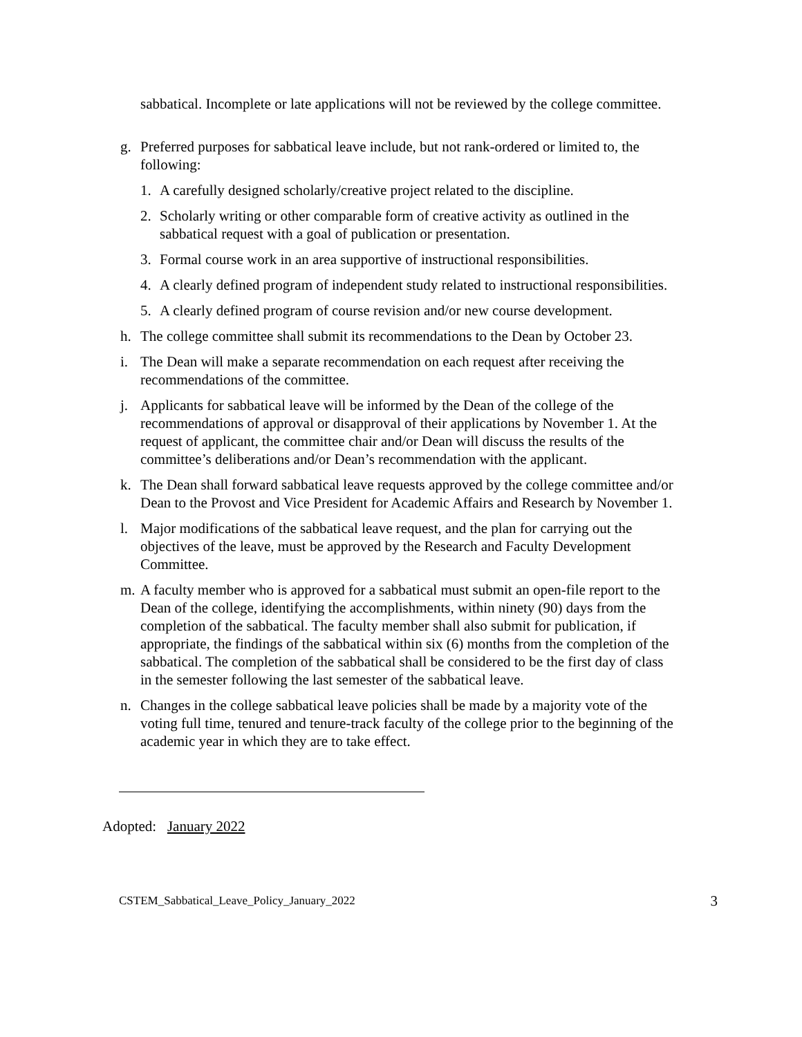sabbatical. Incomplete or late applications will not be reviewed by the college committee.
g. Preferred purposes for sabbatical leave include, but not rank-ordered or limited to, the following:
1. A carefully designed scholarly/creative project related to the discipline.
2. Scholarly writing or other comparable form of creative activity as outlined in the sabbatical request with a goal of publication or presentation.
3. Formal course work in an area supportive of instructional responsibilities.
4. A clearly defined program of independent study related to instructional responsibilities.
5. A clearly defined program of course revision and/or new course development.
h. The college committee shall submit its recommendations to the Dean by October 23.
i. The Dean will make a separate recommendation on each request after receiving the recommendations of the committee.
j. Applicants for sabbatical leave will be informed by the Dean of the college of the recommendations of approval or disapproval of their applications by November 1. At the request of applicant, the committee chair and/or Dean will discuss the results of the committee’s deliberations and/or Dean’s recommendation with the applicant.
k. The Dean shall forward sabbatical leave requests approved by the college committee and/or Dean to the Provost and Vice President for Academic Affairs and Research by November 1.
l. Major modifications of the sabbatical leave request, and the plan for carrying out the objectives of the leave, must be approved by the Research and Faculty Development Committee.
m. A faculty member who is approved for a sabbatical must submit an open-file report to the Dean of the college, identifying the accomplishments, within ninety (90) days from the completion of the sabbatical. The faculty member shall also submit for publication, if appropriate, the findings of the sabbatical within six (6) months from the completion of the sabbatical. The completion of the sabbatical shall be considered to be the first day of class in the semester following the last semester of the sabbatical leave.
n. Changes in the college sabbatical leave policies shall be made by a majority vote of the voting full time, tenured and tenure-track faculty of the college prior to the beginning of the academic year in which they are to take effect.
Adopted: January 2022
CSTEM_Sabbatical_Leave_Policy_January_2022 3